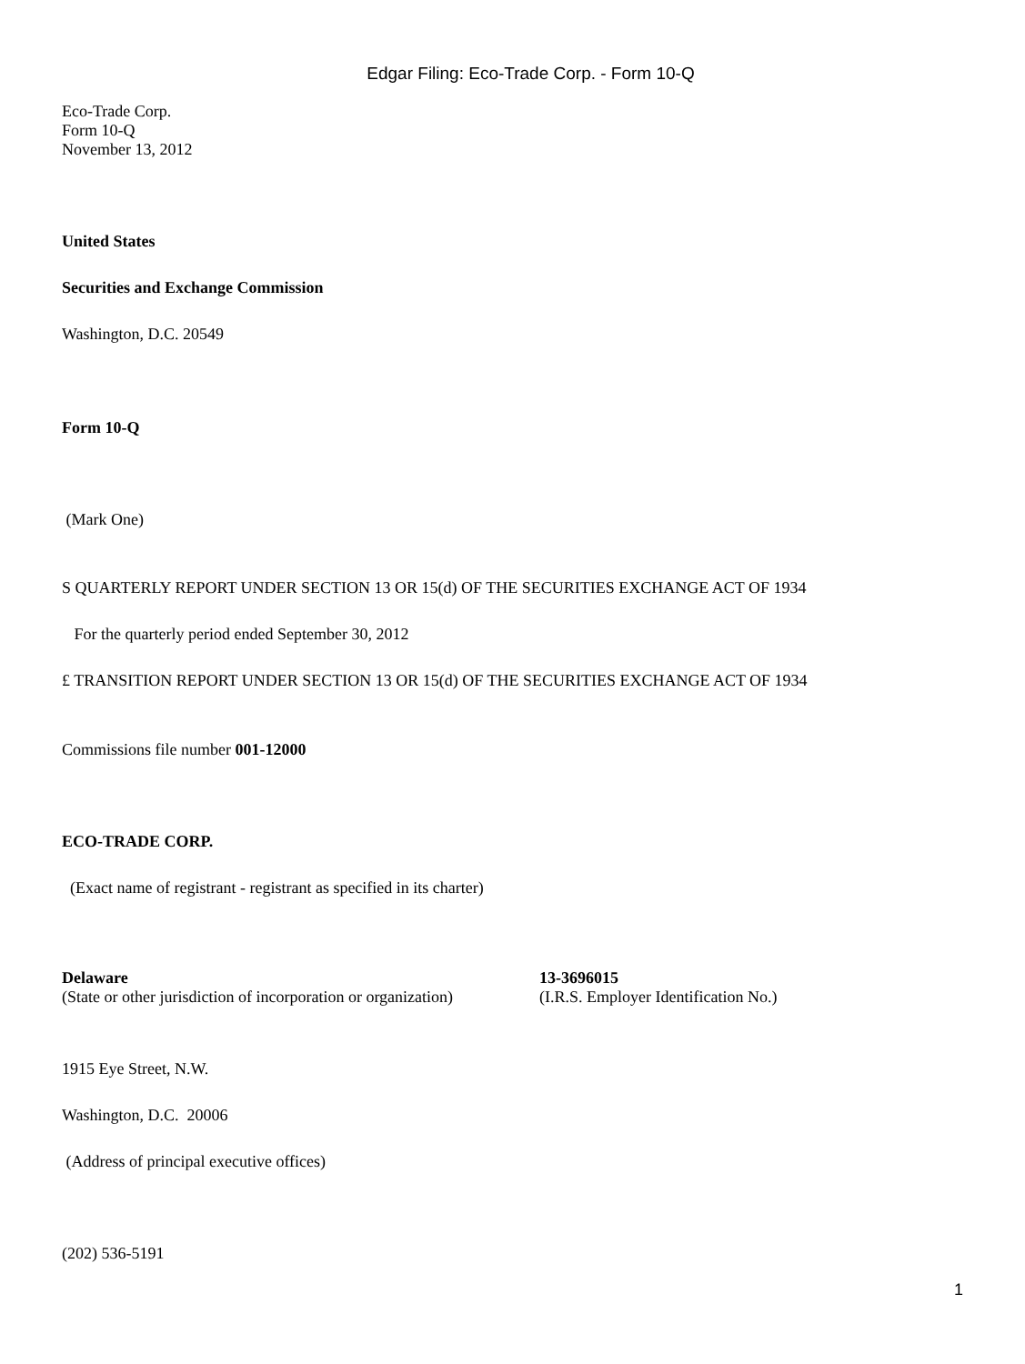Edgar Filing: Eco-Trade Corp. - Form 10-Q
Eco-Trade Corp.
Form 10-Q
November 13, 2012
United States
Securities and Exchange Commission
Washington, D.C. 20549
Form 10-Q
(Mark One)
S QUARTERLY REPORT UNDER SECTION 13 OR 15(d) OF THE SECURITIES EXCHANGE ACT OF 1934
For the quarterly period ended September 30, 2012
£ TRANSITION REPORT UNDER SECTION 13 OR 15(d) OF THE SECURITIES EXCHANGE ACT OF 1934
Commissions file number 001-12000
ECO-TRADE CORP.
(Exact name of registrant - registrant as specified in its charter)
Delaware
(State or other jurisdiction of incorporation or organization)
13-3696015
(I.R.S. Employer Identification No.)
1915 Eye Street, N.W.
Washington, D.C. 20006
(Address of principal executive offices)
(202) 536-5191
1